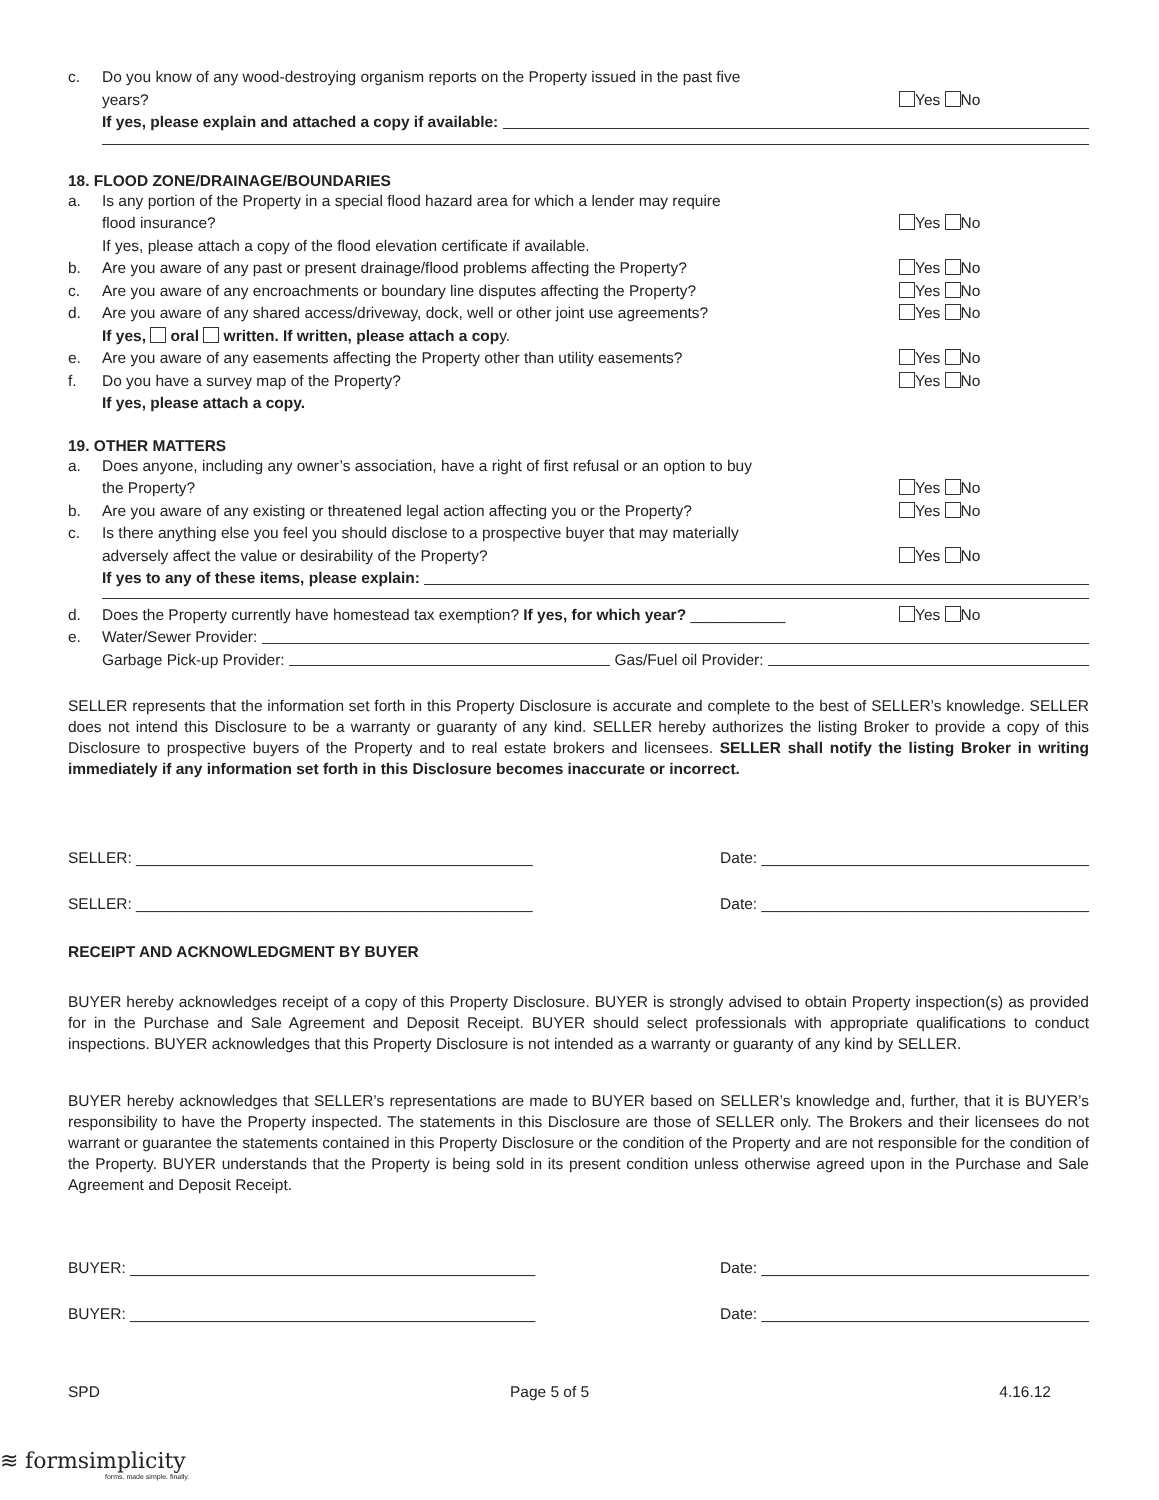c. Do you know of any wood-destroying organism reports on the Property issued in the past five
years?
Yes No
If yes, please explain and attached a copy if available:
18. FLOOD ZONE/DRAINAGE/BOUNDARIES
a. Is any portion of the Property in a special flood hazard area for which a lender may require
flood insurance?
If yes, please attach a copy of the flood elevation certificate if available.
Yes No
b. Are you aware of any past or present drainage/flood problems affecting the Property? Yes No
c. Are you aware of any encroachments or boundary line disputes affecting the Property? Yes No
d. Are you aware of any shared access/driveway, dock, well or other joint use agreements?
If yes, oral written. If written, please attach a copy. Yes No
e. Are you aware of any easements affecting the Property other than utility easements? Yes No
f. Do you have a survey map of the Property?
If yes, please attach a copy. Yes No
19. OTHER MATTERS
a. Does anyone, including any owner’s association, have a right of first refusal or an option to buy
the Property?
Yes No
b. Are you aware of any existing or threatened legal action affecting you or the Property? Yes No
c. Is there anything else you feel you should disclose to a prospective buyer that may materially
adversely affect the value or desirability of the Property?
Yes No
If yes to any of these items, please explain:
d. Does the Property currently have homestead tax exemption? If yes, for which year? ___________ Yes No
e. Water/Sewer Provider:
Garbage Pick-up Provider: Gas/Fuel oil Provider:
SELLER represents that the information set forth in this Property Disclosure is accurate and complete to the best of SELLER’s knowledge. SELLER does not intend this Disclosure to be a warranty or guaranty of any kind. SELLER hereby authorizes the listing Broker to provide a copy of this Disclosure to prospective buyers of the Property and to real estate brokers and licensees. SELLER shall notify the listing Broker in writing immediately if any information set forth in this Disclosure becomes inaccurate or incorrect.
SELLER: ______________________________________________ Date: ______________________________________
SELLER: ______________________________________________ Date: ______________________________________
RECEIPT AND ACKNOWLEDGMENT BY BUYER
BUYER hereby acknowledges receipt of a copy of this Property Disclosure. BUYER is strongly advised to obtain Property inspection(s) as provided for in the Purchase and Sale Agreement and Deposit Receipt. BUYER should select professionals with appropriate qualifications to conduct inspections. BUYER acknowledges that this Property Disclosure is not intended as a warranty or guaranty of any kind by SELLER.
BUYER hereby acknowledges that SELLER’s representations are made to BUYER based on SELLER’s knowledge and, further, that it is BUYER’s responsibility to have the Property inspected. The statements in this Disclosure are those of SELLER only. The Brokers and their licensees do not warrant or guarantee the statements contained in this Property Disclosure or the condition of the Property and are not responsible for the condition of the Property. BUYER understands that the Property is being sold in its present condition unless otherwise agreed upon in the Purchase and Sale Agreement and Deposit Receipt.
BUYER: _______________________________________________ Date: ______________________________________
BUYER: _______________________________________________ Date: ______________________________________
SPD Page 5 of 5 4.16.12
≋ formsimplicity
forms. made simple. finally.